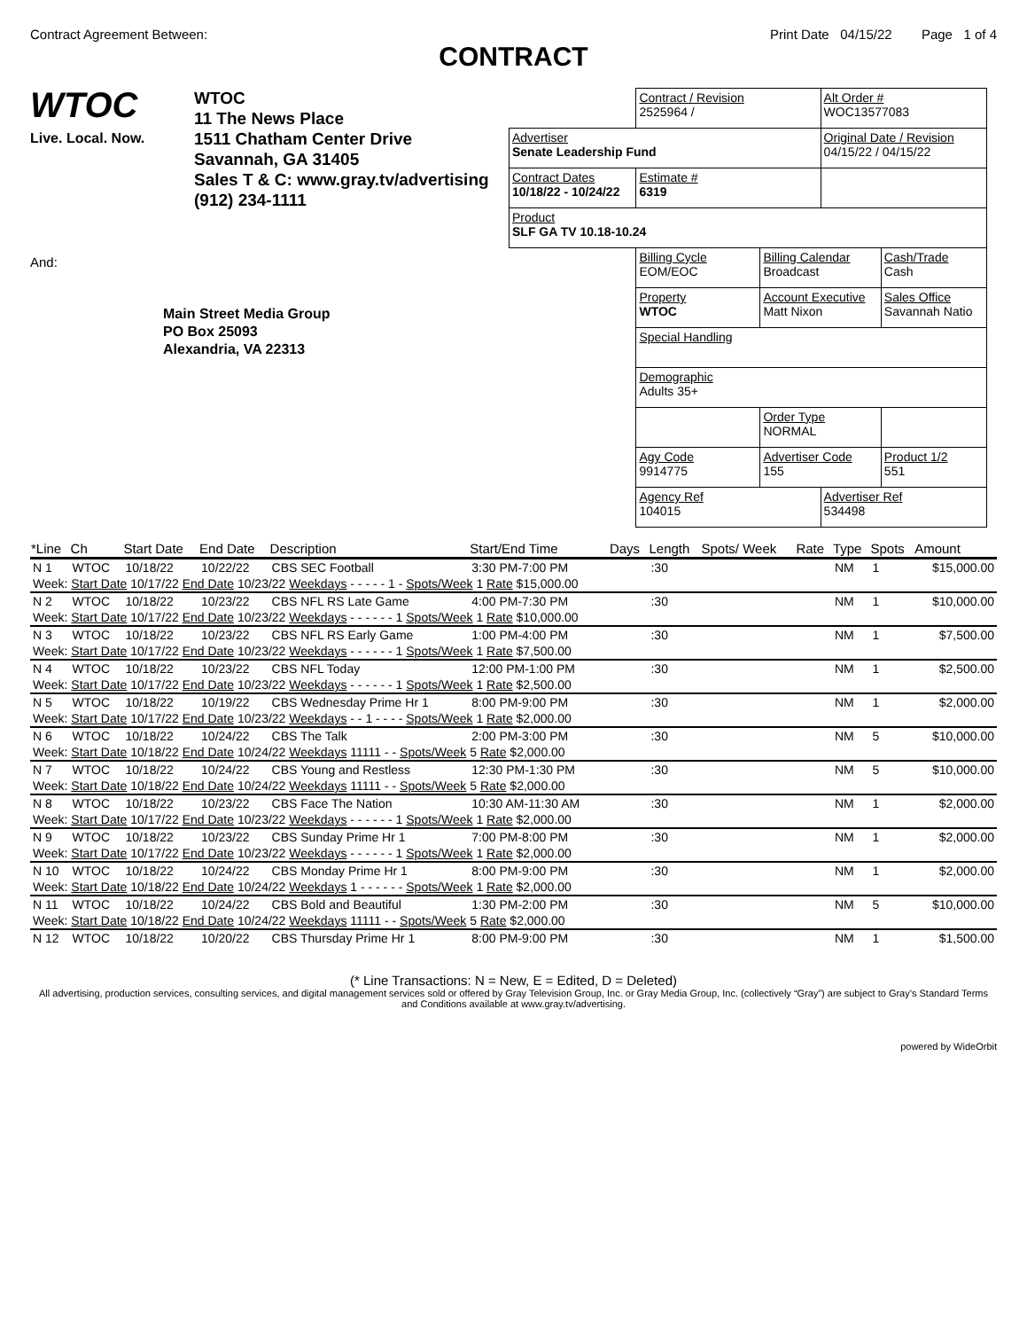Contract Agreement Between: Print Date 04/15/22 Page 1 of 4
CONTRACT
WTOC
Live. Local. Now.
WTOC
11 The News Place
1511 Chatham Center Drive
Savannah, GA 31405
Sales T & C: www.gray.tv/advertising
(912) 234-1111
And:
Main Street Media Group
PO Box 25093
Alexandria, VA 22313
| | Contract / Revision 2525964 / | | Alt Order # WOC13577083 | |
| Advertiser Senate Leadership Fund | | | Original Date / Revision 04/15/22 / 04/15/22 | |
| Contract Dates 10/18/22 - 10/24/22 | Estimate # 6319 | | | |
| Product SLF GA TV 10.18-10.24 | | | | |
| | Billing Cycle EOM/EOC | Billing Calendar Broadcast | | Cash/Trade Cash |
| | Property WTOC | Account Executive Matt Nixon | | Sales Office Savannah Natio |
| | Special Handling | | | |
| | Demographic Adults 35+ | | | |
| | | Order Type NORMAL | | |
| | Agy Code 9914775 | Advertiser Code 155 | | Product 1/2 551 |
| | Agency Ref 104015 | | Advertiser Ref 534498 | |
| *Line | Ch | Start Date | End Date | Description | Start/End Time | Days | Length | Spots/ Week | Rate | Type | Spots | Amount |
| --- | --- | --- | --- | --- | --- | --- | --- | --- | --- | --- | --- | --- |
| N 1 | WTOC | 10/18/22 | 10/22/22 | CBS SEC Football | 3:30 PM-7:00 PM | | :30 | | | NM | 1 | $15,000.00 |
| Week: Start Date 10/17/22 End Date 10/23/22 Weekdays - - - - - 1 - Spots/Week 1 Rate $15,000.00 | | | | | | | | | | | | |
| N 2 | WTOC | 10/18/22 | 10/23/22 | CBS NFL RS Late Game | 4:00 PM-7:30 PM | | :30 | | | NM | 1 | $10,000.00 |
| Week: Start Date 10/17/22 End Date 10/23/22 Weekdays - - - - - - 1 Spots/Week 1 Rate $10,000.00 | | | | | | | | | | | | |
| N 3 | WTOC | 10/18/22 | 10/23/22 | CBS NFL RS Early Game | 1:00 PM-4:00 PM | | :30 | | | NM | 1 | $7,500.00 |
| Week: Start Date 10/17/22 End Date 10/23/22 Weekdays - - - - - - 1 Spots/Week 1 Rate $7,500.00 | | | | | | | | | | | | |
| N 4 | WTOC | 10/18/22 | 10/23/22 | CBS NFL Today | 12:00 PM-1:00 PM | | :30 | | | NM | 1 | $2,500.00 |
| Week: Start Date 10/17/22 End Date 10/23/22 Weekdays - - - - - - 1 Spots/Week 1 Rate $2,500.00 | | | | | | | | | | | | |
| N 5 | WTOC | 10/18/22 | 10/19/22 | CBS Wednesday Prime Hr 1 | 8:00 PM-9:00 PM | | :30 | | | NM | 1 | $2,000.00 |
| Week: Start Date 10/17/22 End Date 10/23/22 Weekdays - - 1 - - - - Spots/Week 1 Rate $2,000.00 | | | | | | | | | | | | |
| N 6 | WTOC | 10/18/22 | 10/24/22 | CBS The Talk | 2:00 PM-3:00 PM | | :30 | | | NM | 5 | $10,000.00 |
| Week: Start Date 10/18/22 End Date 10/24/22 Weekdays 11111 - - Spots/Week 5 Rate $2,000.00 | | | | | | | | | | | | |
| N 7 | WTOC | 10/18/22 | 10/24/22 | CBS Young and Restless | 12:30 PM-1:30 PM | | :30 | | | NM | 5 | $10,000.00 |
| Week: Start Date 10/18/22 End Date 10/24/22 Weekdays 11111 - - Spots/Week 5 Rate $2,000.00 | | | | | | | | | | | | |
| N 8 | WTOC | 10/18/22 | 10/23/22 | CBS Face The Nation | 10:30 AM-11:30 AM | | :30 | | | NM | 1 | $2,000.00 |
| Week: Start Date 10/17/22 End Date 10/23/22 Weekdays - - - - - - 1 Spots/Week 1 Rate $2,000.00 | | | | | | | | | | | | |
| N 9 | WTOC | 10/18/22 | 10/23/22 | CBS Sunday Prime Hr 1 | 7:00 PM-8:00 PM | | :30 | | | NM | 1 | $2,000.00 |
| Week: Start Date 10/17/22 End Date 10/23/22 Weekdays - - - - - - 1 Spots/Week 1 Rate $2,000.00 | | | | | | | | | | | | |
| N 10 | WTOC | 10/18/22 | 10/24/22 | CBS Monday Prime Hr 1 | 8:00 PM-9:00 PM | | :30 | | | NM | 1 | $2,000.00 |
| Week: Start Date 10/18/22 End Date 10/24/22 Weekdays 1 - - - - - - Spots/Week 1 Rate $2,000.00 | | | | | | | | | | | | |
| N 11 | WTOC | 10/18/22 | 10/24/22 | CBS Bold and Beautiful | 1:30 PM-2:00 PM | | :30 | | | NM | 5 | $10,000.00 |
| Week: Start Date 10/18/22 End Date 10/24/22 Weekdays 11111 - - Spots/Week 5 Rate $2,000.00 | | | | | | | | | | | | |
| N 12 | WTOC | 10/18/22 | 10/20/22 | CBS Thursday Prime Hr 1 | 8:00 PM-9:00 PM | | :30 | | | NM | 1 | $1,500.00 |
(* Line Transactions: N = New, E = Edited, D = Deleted)
All advertising, production services, consulting services, and digital management services sold or offered by Gray Television Group, Inc. or Gray Media Group, Inc. (collectively “Gray”) are subject to Gray’s Standard Terms and Conditions available at www.gray.tv/advertising.
powered by WideOrbit